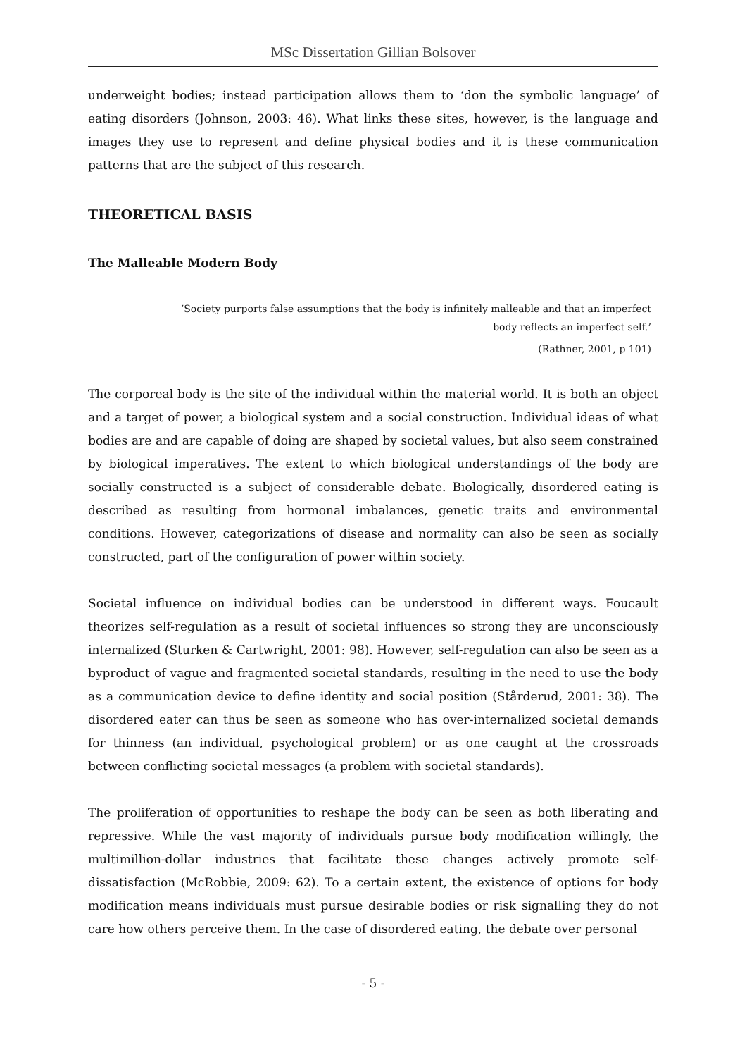MSc Dissertation Gillian Bolsover
underweight bodies; instead participation allows them to ‘don the symbolic language’ of eating disorders (Johnson, 2003: 46). What links these sites, however, is the language and images they use to represent and define physical bodies and it is these communication patterns that are the subject of this research.
THEORETICAL BASIS
The Malleable Modern Body
‘Society purports false assumptions that the body is infinitely malleable and that an imperfect body reflects an imperfect self.’
(Rathner, 2001, p 101)
The corporeal body is the site of the individual within the material world. It is both an object and a target of power, a biological system and a social construction. Individual ideas of what bodies are and are capable of doing are shaped by societal values, but also seem constrained by biological imperatives. The extent to which biological understandings of the body are socially constructed is a subject of considerable debate. Biologically, disordered eating is described as resulting from hormonal imbalances, genetic traits and environmental conditions. However, categorizations of disease and normality can also be seen as socially constructed, part of the configuration of power within society.
Societal influence on individual bodies can be understood in different ways. Foucault theorizes self-regulation as a result of societal influences so strong they are unconsciously internalized (Sturken & Cartwright, 2001: 98). However, self-regulation can also be seen as a byproduct of vague and fragmented societal standards, resulting in the need to use the body as a communication device to define identity and social position (Stårderud, 2001: 38). The disordered eater can thus be seen as someone who has over-internalized societal demands for thinness (an individual, psychological problem) or as one caught at the crossroads between conflicting societal messages (a problem with societal standards).
The proliferation of opportunities to reshape the body can be seen as both liberating and repressive. While the vast majority of individuals pursue body modification willingly, the multimillion-dollar industries that facilitate these changes actively promote self-dissatisfaction (McRobbie, 2009: 62). To a certain extent, the existence of options for body modification means individuals must pursue desirable bodies or risk signalling they do not care how others perceive them. In the case of disordered eating, the debate over personal
- 5 -